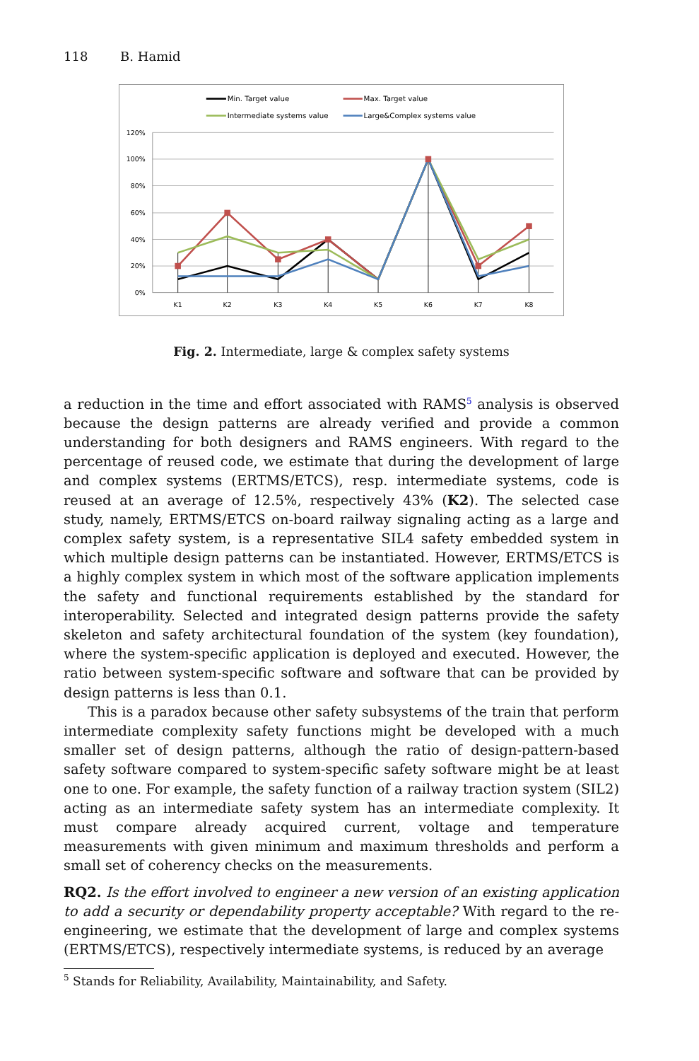118 B. Hamid
Min. Target value
Max. Target value
Intermediate systems value
Large&Complex systems value
120%
100%
80%
60%
40%
20%
0%
K1
K2
K3
K4
K5
K6
K7
K8
Fig. 2. Intermediate, large & complex safety systems
a reduction in the time and effort associated with RAMS<sup>5</sup> analysis is observed because the design patterns are already verified and provide a common understanding for both designers and RAMS engineers. With regard to the percentage of reused code, we estimate that during the development of large and complex systems (ERTMS/ETCS), resp. intermediate systems, code is reused at an average of 12.5%, respectively 43% (K2). The selected case study, namely, ERTMS/ETCS on-board railway signaling acting as a large and complex safety system, is a representative SIL4 safety embedded system in which multiple design patterns can be instantiated. However, ERTMS/ETCS is a highly complex system in which most of the software application implements the safety and functional requirements established by the standard for interoperability. Selected and integrated design patterns provide the safety skeleton and safety architectural foundation of the system (key foundation), where the system-specific application is deployed and executed. However, the ratio between system-specific software and software that can be provided by design patterns is less than 0.1.
This is a paradox because other safety subsystems of the train that perform intermediate complexity safety functions might be developed with a much smaller set of design patterns, although the ratio of design-pattern-based safety software compared to system-specific safety software might be at least one to one. For example, the safety function of a railway traction system (SIL2) acting as an intermediate safety system has an intermediate complexity. It must compare already acquired current, voltage and temperature measurements with given minimum and maximum thresholds and perform a small set of coherency checks on the measurements.
RQ2. Is the effort involved to engineer a new version of an existing application to add a security or dependability property acceptable? With regard to the re-engineering, we estimate that the development of large and complex systems (ERTMS/ETCS), respectively intermediate systems, is reduced by an average
<sup>5</sup> Stands for Reliability, Availability, Maintainability, and Safety.